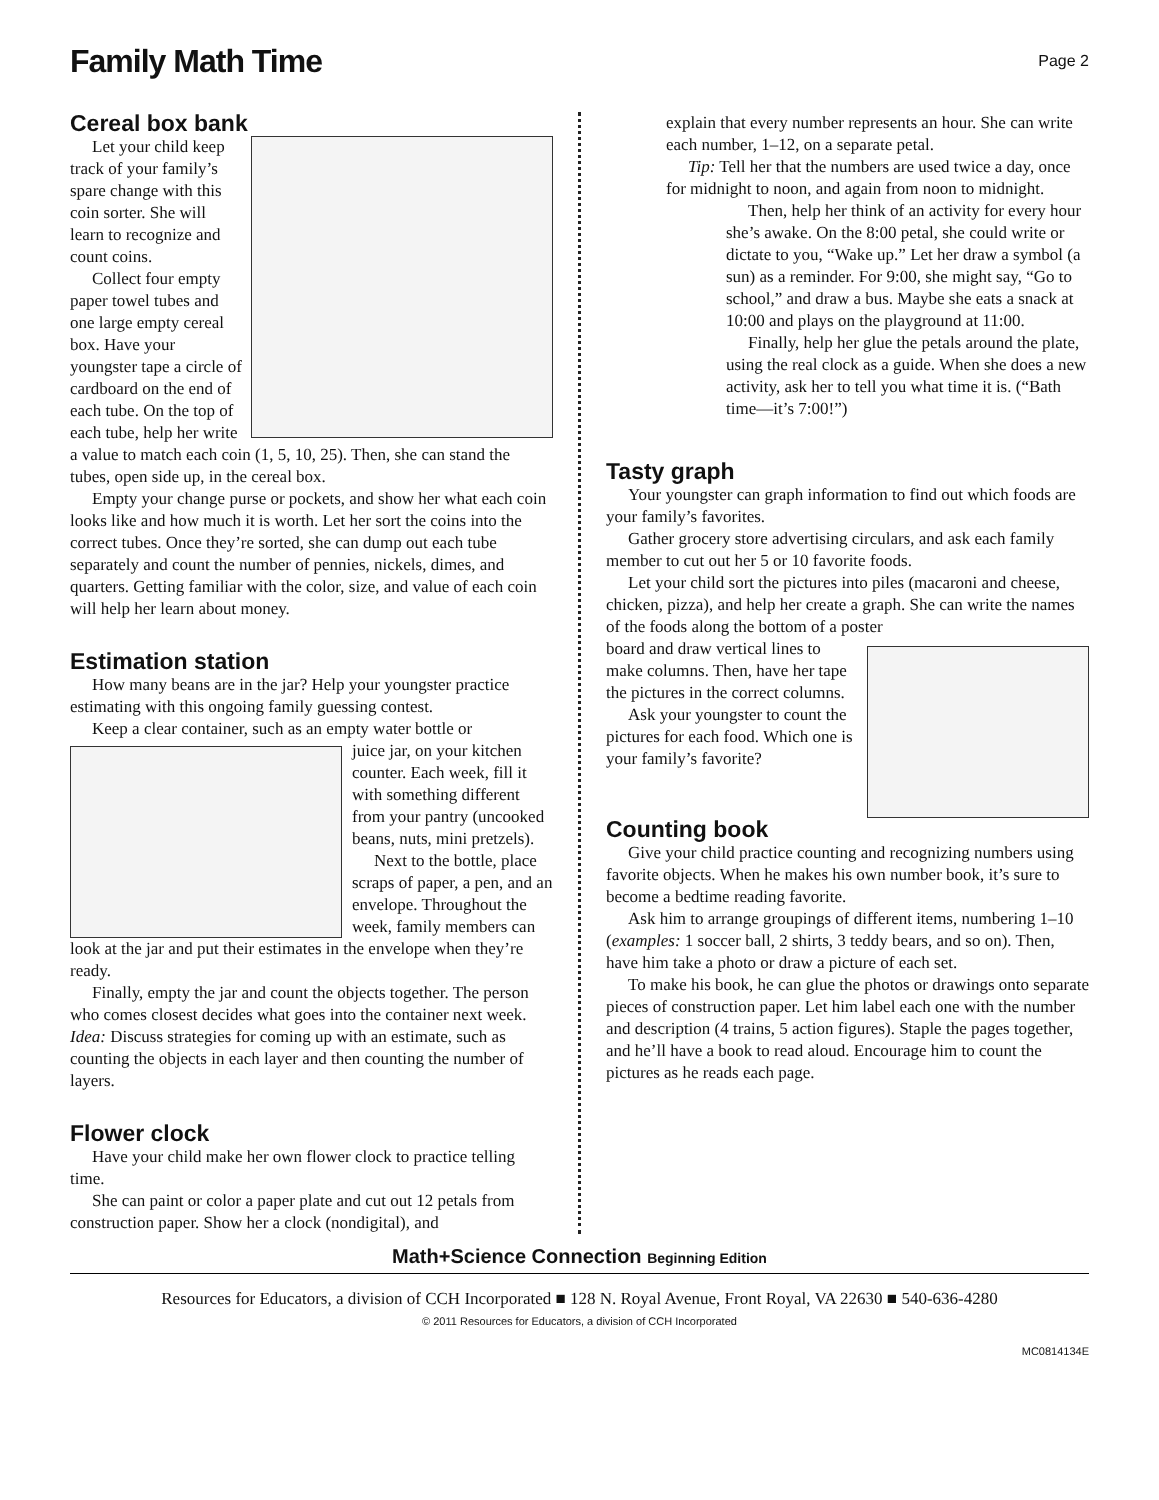Family Math Time
Page 2
Cereal box bank
Let your child keep track of your family’s spare change with this coin sorter. She will learn to recognize and count coins.
Collect four empty paper towel tubes and one large empty cereal box. Have your youngster tape a circle of cardboard on the end of each tube. On the top of each tube, help her write a value to match each coin (1, 5, 10, 25). Then, she can stand the tubes, open side up, in the cereal box.
Empty your change purse or pockets, and show her what each coin looks like and how much it is worth. Let her sort the coins into the correct tubes. Once they’re sorted, she can dump out each tube separately and count the number of pennies, nickels, dimes, and quarters. Getting familiar with the color, size, and value of each coin will help her learn about money.
Estimation station
How many beans are in the jar? Help your youngster practice estimating with this ongoing family guessing contest.
Keep a clear container, such as an empty water bottle or
juice jar, on your kitchen counter. Each week, fill it with something different from your pantry (uncooked beans, nuts, mini pretzels).
Next to the bottle, place scraps of paper, a pen, and an envelope. Throughout the week, family members can look at the jar and put their estimates in the envelope when they’re ready.
Finally, empty the jar and count the objects together. The person who comes closest decides what goes into the container next week. Idea: Discuss strategies for coming up with an estimate, such as counting the objects in each layer and then counting the number of layers.
Flower clock
Have your child make her own flower clock to practice telling time.
She can paint or color a paper plate and cut out 12 petals from construction paper. Show her a clock (nondigital), and
explain that every number represents an hour. She can write each number, 1–12, on a separate petal.
Tip: Tell her that the numbers are used twice a day, once for midnight to noon, and again from noon to midnight.
Then, help her think of an activity for every hour she’s awake. On the 8:00 petal, she could write or dictate to you, “Wake up.” Let her draw a symbol (a sun) as a reminder. For 9:00, she might say, “Go to school,” and draw a bus. Maybe she eats a snack at 10:00 and plays on the playground at 11:00.
Finally, help her glue the petals around the plate, using the real clock as a guide. When she does a new activity, ask her to tell you what time it is. (“Bath time—it’s 7:00!”)
Tasty graph
Your youngster can graph information to find out which foods are your family’s favorites.
Gather grocery store advertising circulars, and ask each family member to cut out her 5 or 10 favorite foods.
Let your child sort the pictures into piles (macaroni and cheese, chicken, pizza), and help her create a graph. She can write the names of the foods along the bottom of a poster
board and draw vertical lines to make columns. Then, have her tape the pictures in the correct columns.
Ask your youngster to count the pictures for each food. Which one is your family’s favorite?
Counting book
Give your child practice counting and recognizing numbers using favorite objects. When he makes his own number book, it’s sure to become a bedtime reading favorite.
Ask him to arrange groupings of different items, numbering 1–10 (examples: 1 soccer ball, 2 shirts, 3 teddy bears, and so on). Then, have him take a photo or draw a picture of each set.
To make his book, he can glue the photos or drawings onto separate pieces of construction paper. Let him label each one with the number and description (4 trains, 5 action figures). Staple the pages together, and he’ll have a book to read aloud. Encourage him to count the pictures as he reads each page.
Math+Science Connection Beginning Edition
Resources for Educators, a division of CCH Incorporated ■ 128 N. Royal Avenue, Front Royal, VA 22630 ■ 540-636-4280
© 2011 Resources for Educators, a division of CCH Incorporated
MC0814134E